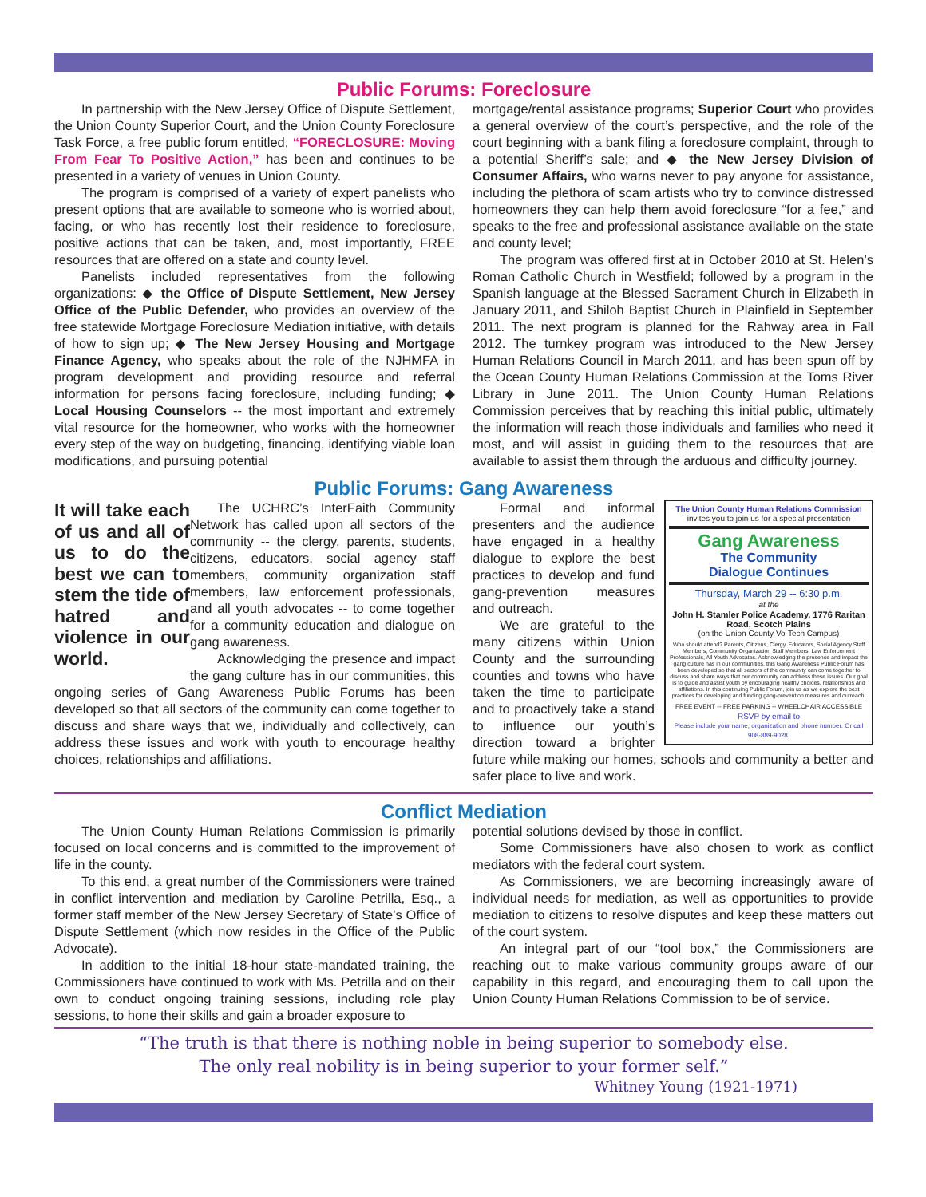Public Forums: Foreclosure
In partnership with the New Jersey Office of Dispute Settlement, the Union County Superior Court, and the Union County Foreclosure Task Force, a free public forum entitled, “FORECLOSURE: Moving From Fear To Positive Action,” has been and continues to be presented in a variety of venues in Union County.
The program is comprised of a variety of expert panelists who present options that are available to someone who is worried about, facing, or who has recently lost their residence to foreclosure, positive actions that can be taken, and, most importantly, FREE resources that are offered on a state and county level.
Panelists included representatives from the following organizations: ◆ the Office of Dispute Settlement, New Jersey Office of the Public Defender, who provides an overview of the free statewide Mortgage Foreclosure Mediation initiative, with details of how to sign up; ◆ The New Jersey Housing and Mortgage Finance Agency, who speaks about the role of the NJHMFA in program development and providing resource and referral information for persons facing foreclosure, including funding; ◆ Local Housing Counselors -- the most important and extremely vital resource for the homeowner, who works with the homeowner every step of the way on budgeting, financing, identifying viable loan modifications, and pursuing potential
mortgage/rental assistance programs; Superior Court who provides a general overview of the court’s perspective, and the role of the court beginning with a bank filing a foreclosure complaint, through to a potential Sheriff’s sale; and ◆ the New Jersey Division of Consumer Affairs, who warns never to pay anyone for assistance, including the plethora of scam artists who try to convince distressed homeowners they can help them avoid foreclosure “for a fee,” and speaks to the free and professional assistance available on the state and county level;
The program was offered first at in October 2010 at St. Helen’s Roman Catholic Church in Westfield; followed by a program in the Spanish language at the Blessed Sacrament Church in Elizabeth in January 2011, and Shiloh Baptist Church in Plainfield in September 2011. The next program is planned for the Rahway area in Fall 2012. The turnkey program was introduced to the New Jersey Human Relations Council in March 2011, and has been spun off by the Ocean County Human Relations Commission at the Toms River Library in June 2011. The Union County Human Relations Commission perceives that by reaching this initial public, ultimately the information will reach those individuals and families who need it most, and will assist in guiding them to the resources that are available to assist them through the arduous and difficulty journey.
Public Forums: Gang Awareness
It will take each of us and all of us to do the best we can to stem the tide of hatred and violence in our world.
The UCHRC’s InterFaith Community Network has called upon all sectors of the community -- the clergy, parents, students, citizens, educators, social agency staff members, community organization staff members, law enforcement professionals, and all youth advocates -- to come together for a community education and dialogue on gang awareness.
Acknowledging the presence and impact the gang culture has in our communities, this ongoing series of Gang Awareness Public Forums has been developed so that all sectors of the community can come together to discuss and share ways that we, individually and collectively, can address these issues and work with youth to encourage healthy choices, relationships and affiliations.
The Union County Human Relations Commission
invites you to join us for a special presentation
Gang Awareness
The Community
Dialogue Continues
Thursday, March 29 -- 6:30 p.m.
at the
John H. Stamler Police Academy, 1776 Raritan Road, Scotch Plains
(on the Union County Vo-Tech Campus)
Who should attend? Parents, Citizens, Clergy, Educators, Social Agency Staff Members, Community Organization Staff Members, Law Enforcement Professionals, All Youth Advocates. Acknowledging the presence and impact the gang culture has in our communities, this Gang Awareness Public Forum has been developed so that all sectors of the community can come together to discuss and share ways that our community can address these issues. Our goal is to guide and assist youth by encouraging healthy choices, relationships and affiliations. In this continuing Public Forum, join us as we explore the best practices for developing and funding gang-prevention measures and outreach.
FREE EVENT -- FREE PARKING -- WHEELCHAIR ACCESSIBLE
RSVP by email to
Please include your name, organization and phone number. Or call 908-889-9028.
Formal and informal presenters and the audience have engaged in a healthy dialogue to explore the best practices to develop and fund gang-prevention measures and outreach.
We are grateful to the many citizens within Union County and the surrounding counties and towns who have taken the time to participate and to proactively take a stand to influence our youth’s direction toward a brighter future while making our homes, schools and community a better and safer place to live and work.
Conflict Mediation
The Union County Human Relations Commission is primarily focused on local concerns and is committed to the improvement of life in the county.
To this end, a great number of the Commissioners were trained in conflict intervention and mediation by Caroline Petrilla, Esq., a former staff member of the New Jersey Secretary of State’s Office of Dispute Settlement (which now resides in the Office of the Public Advocate).
In addition to the initial 18-hour state-mandated training, the Commissioners have continued to work with Ms. Petrilla and on their own to conduct ongoing training sessions, including role play sessions, to hone their skills and gain a broader exposure to
potential solutions devised by those in conflict.
Some Commissioners have also chosen to work as conflict mediators with the federal court system.
As Commissioners, we are becoming increasingly aware of individual needs for mediation, as well as opportunities to provide mediation to citizens to resolve disputes and keep these matters out of the court system.
An integral part of our “tool box,” the Commissioners are reaching out to make various community groups aware of our capability in this regard, and encouraging them to call upon the Union County Human Relations Commission to be of service.
“The truth is that there is nothing noble in being superior to somebody else.
The only real nobility is in being superior to your former self.”
Whitney Young (1921-1971)